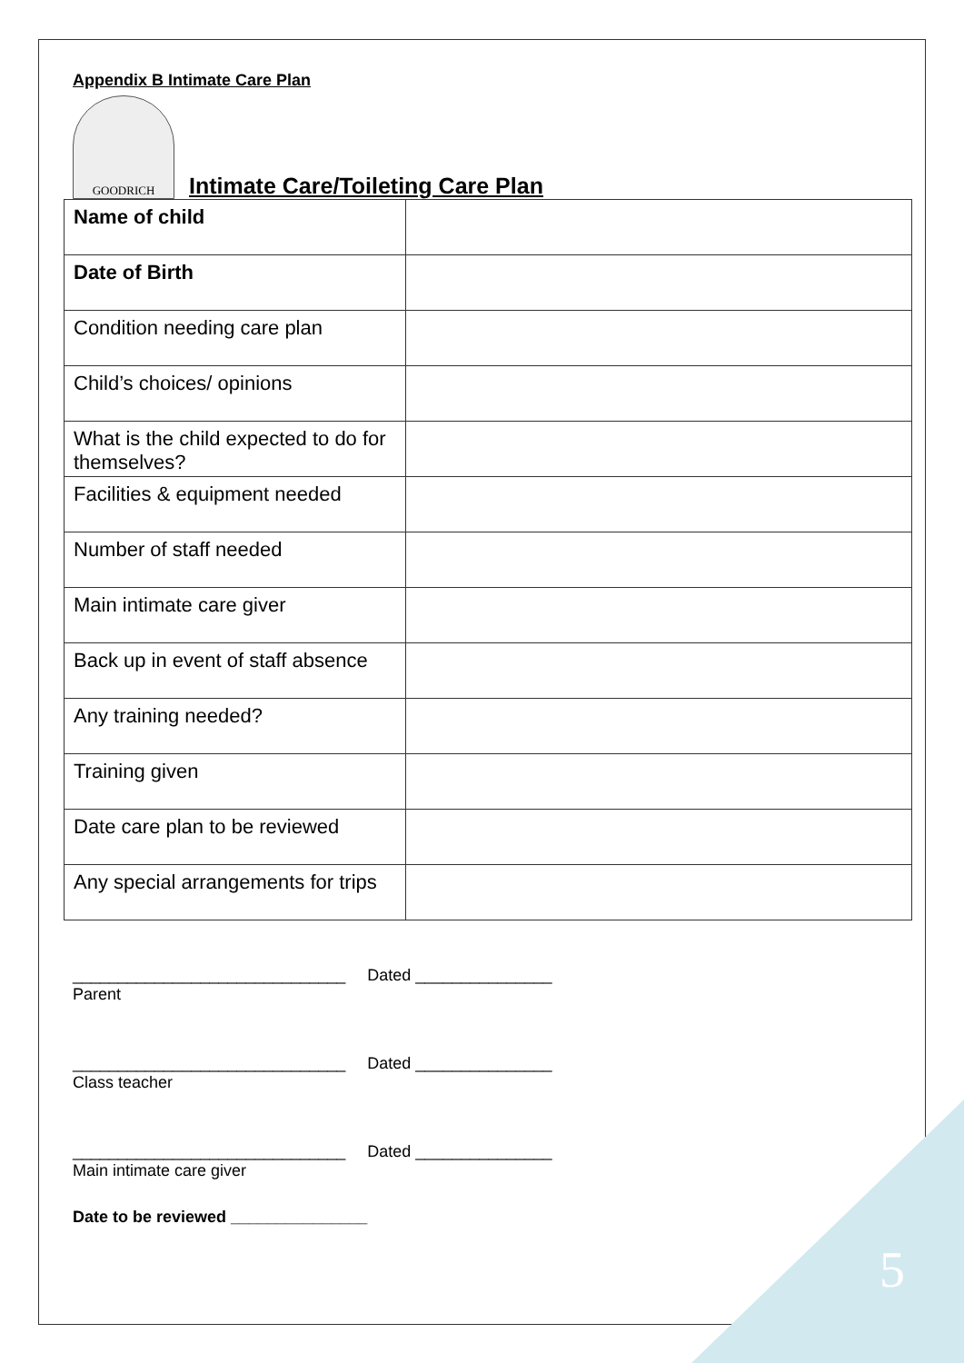Appendix B Intimate Care Plan
GOODRICH
Intimate Care/Toileting Care Plan
| Name of child | |
| Date of Birth | |
| Condition needing care plan | |
| Child’s choices/ opinions | |
| What is the child expected to do for themselves? | |
| Facilities & equipment needed | |
| Number of staff needed | |
| Main intimate care giver | |
| Back up in event of staff absence | |
| Any training needed? | |
| Training given | |
| Date care plan to be reviewed | |
| Any special arrangements for trips | |
______________________________ Dated _______________
Parent
______________________________ Dated _______________
Class teacher
______________________________ Dated _______________
Main intimate care giver
Date to be reviewed _______________
5